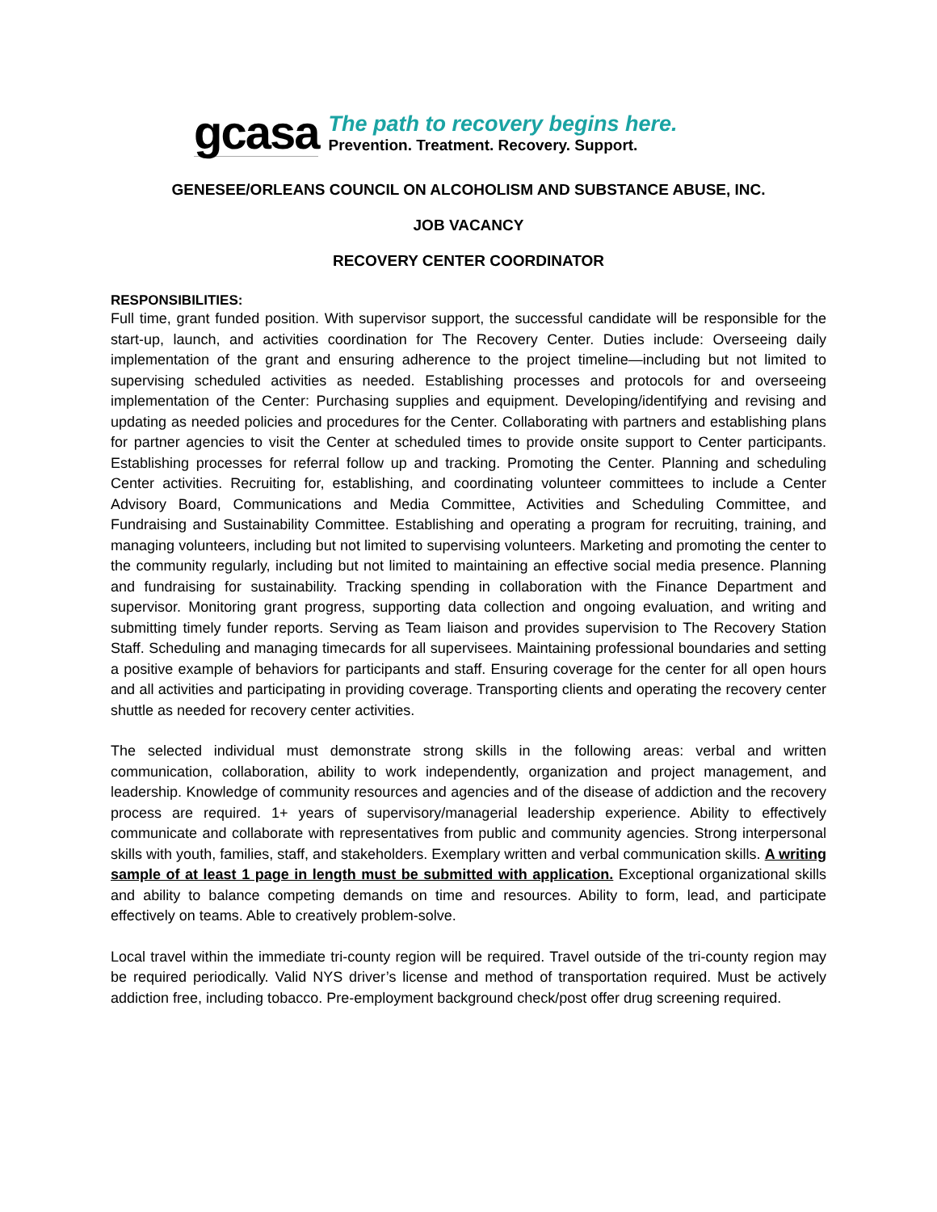gcasa
The path to recovery begins here.
Prevention. Treatment. Recovery. Support.
GENESEE/ORLEANS COUNCIL ON ALCOHOLISM AND SUBSTANCE ABUSE, INC.
JOB VACANCY
RECOVERY CENTER COORDINATOR
RESPONSIBILITIES:
Full time, grant funded position. With supervisor support, the successful candidate will be responsible for the start-up, launch, and activities coordination for The Recovery Center. Duties include: Overseeing daily implementation of the grant and ensuring adherence to the project timeline—including but not limited to supervising scheduled activities as needed. Establishing processes and protocols for and overseeing implementation of the Center: Purchasing supplies and equipment. Developing/identifying and revising and updating as needed policies and procedures for the Center. Collaborating with partners and establishing plans for partner agencies to visit the Center at scheduled times to provide onsite support to Center participants. Establishing processes for referral follow up and tracking. Promoting the Center. Planning and scheduling Center activities. Recruiting for, establishing, and coordinating volunteer committees to include a Center Advisory Board, Communications and Media Committee, Activities and Scheduling Committee, and Fundraising and Sustainability Committee. Establishing and operating a program for recruiting, training, and managing volunteers, including but not limited to supervising volunteers. Marketing and promoting the center to the community regularly, including but not limited to maintaining an effective social media presence. Planning and fundraising for sustainability. Tracking spending in collaboration with the Finance Department and supervisor. Monitoring grant progress, supporting data collection and ongoing evaluation, and writing and submitting timely funder reports. Serving as Team liaison and provides supervision to The Recovery Station Staff. Scheduling and managing timecards for all supervisees. Maintaining professional boundaries and setting a positive example of behaviors for participants and staff. Ensuring coverage for the center for all open hours and all activities and participating in providing coverage. Transporting clients and operating the recovery center shuttle as needed for recovery center activities.
The selected individual must demonstrate strong skills in the following areas: verbal and written communication, collaboration, ability to work independently, organization and project management, and leadership. Knowledge of community resources and agencies and of the disease of addiction and the recovery process are required. 1+ years of supervisory/managerial leadership experience. Ability to effectively communicate and collaborate with representatives from public and community agencies. Strong interpersonal skills with youth, families, staff, and stakeholders. Exemplary written and verbal communication skills. A writing sample of at least 1 page in length must be submitted with application. Exceptional organizational skills and ability to balance competing demands on time and resources. Ability to form, lead, and participate effectively on teams. Able to creatively problem-solve.
Local travel within the immediate tri-county region will be required. Travel outside of the tri-county region may be required periodically. Valid NYS driver’s license and method of transportation required. Must be actively addiction free, including tobacco. Pre-employment background check/post offer drug screening required.